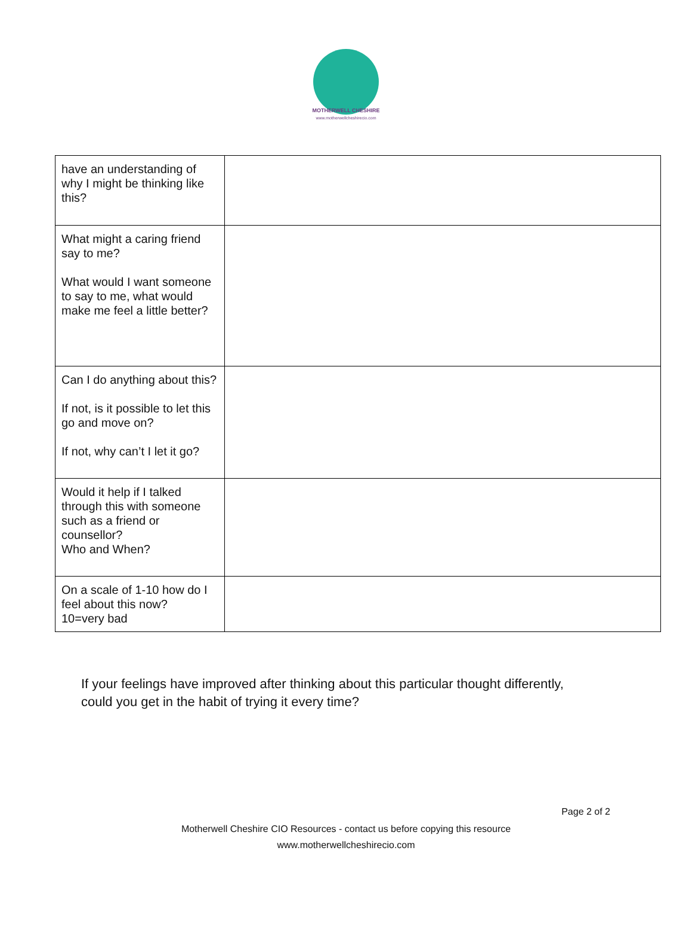MOTHERWELL CHESHIRE
www.motherwellcheshirecio.com
| have an understanding of why I might be thinking like this? | |
| What might a caring friend say to me? What would I want someone to say to me, what would make me feel a little better? | |
| Can I do anything about this? If not, is it possible to let this go and move on? If not, why can’t I let it go? | |
| Would it help if I talked through this with someone such as a friend or counsellor? Who and When? | |
| On a scale of 1-10 how do I feel about this now? 10=very bad | |
If your feelings have improved after thinking about this particular thought differently,
could you get in the habit of trying it every time?
Page 2 of 2
Motherwell Cheshire CIO Resources - contact us before copying this resource
www.motherwellcheshirecio.com